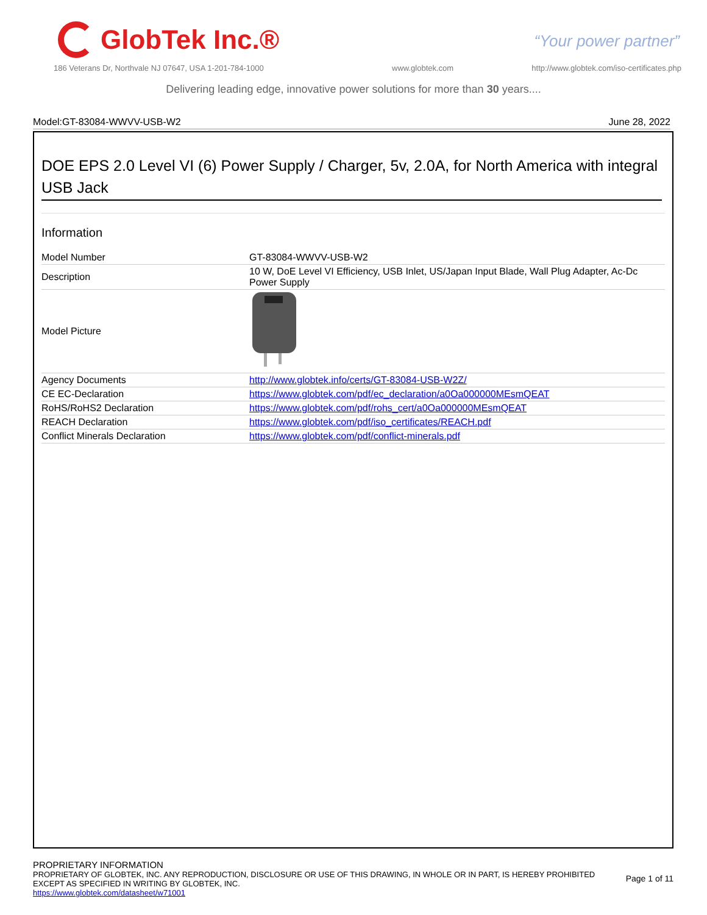GlobTek Inc.®
“Your power partner”
186 Veterans Dr, Northvale NJ 07647, USA 1-201-784-1000
www.globtek.com
http://www.globtek.com/iso-certificates.php
Delivering leading edge, innovative power solutions for more than 30 years....
Model:GT-83084-WWVV-USB-W2 June 28, 2022
DOE EPS 2.0 Level VI (6) Power Supply / Charger, 5v, 2.0A, for North America with integral USB Jack
Information
| Model Number | GT-83084-WWVV-USB-W2 |
| Description | 10 W, DoE Level VI Efficiency, USB Inlet, US/Japan Input Blade, Wall Plug Adapter, Ac-Dc Power Supply |
| Model Picture | |
| Agency Documents | http://www.globtek.info/certs/GT-83084-USB-W2Z/ |
| CE EC-Declaration | https://www.globtek.com/pdf/ec_declaration/a0Oa000000MEsmQEAT |
| RoHS/RoHS2 Declaration | https://www.globtek.com/pdf/rohs_cert/a0Oa000000MEsmQEAT |
| REACH Declaration | https://www.globtek.com/pdf/iso_certificates/REACH.pdf |
| Conflict Minerals Declaration | https://www.globtek.com/pdf/conflict-minerals.pdf |
PROPRIETARY INFORMATION
PROPRIETARY OF GLOBTEK, INC. ANY REPRODUCTION, DISCLOSURE OR USE OF THIS DRAWING, IN WHOLE OR IN PART, IS HEREBY PROHIBITED
EXCEPT AS SPECIFIED IN WRITING BY GLOBTEK, INC.
https://www.globtek.com/datasheet/w71001
Page 1 of 11